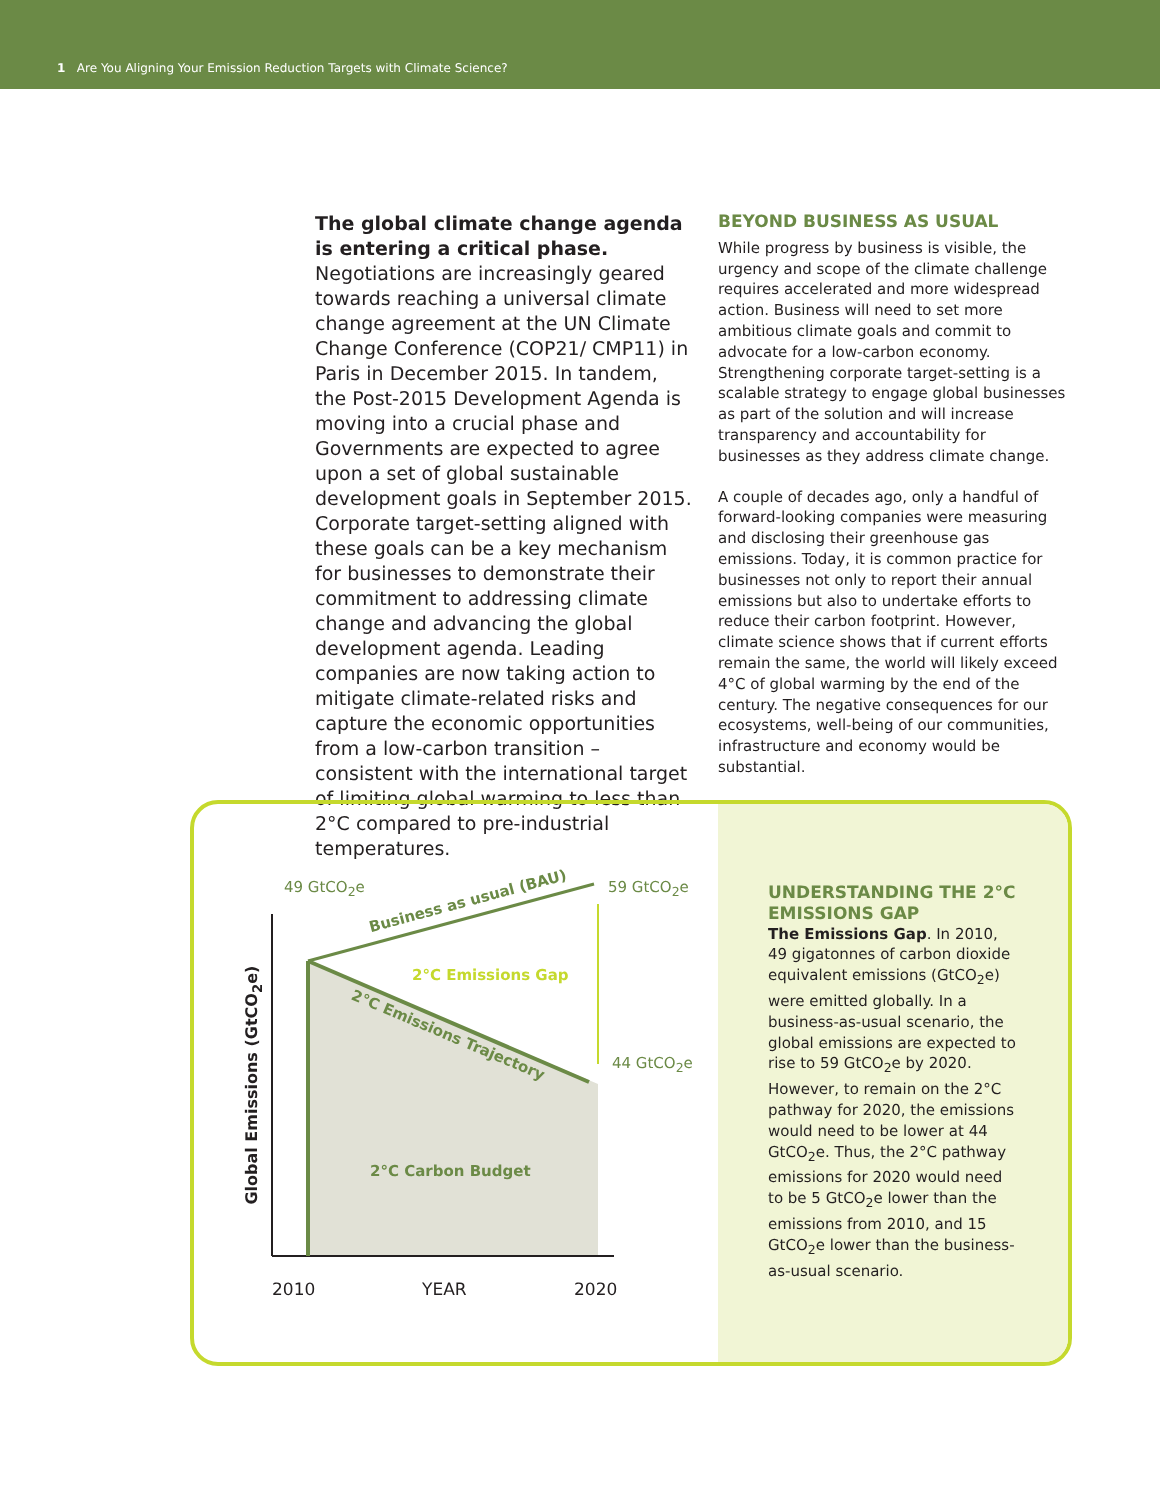1 Are You Aligning Your Emission Reduction Targets with Climate Science?
The global climate change agenda is entering a critical phase. Negotiations are increasingly geared towards reaching a universal climate change agreement at the UN Climate Change Conference (COP21/ CMP11) in Paris in December 2015. In tandem, the Post-2015 Development Agenda is moving into a crucial phase and Governments are expected to agree upon a set of global sustainable development goals in September 2015. Corporate target-setting aligned with these goals can be a key mechanism for businesses to demonstrate their commitment to addressing climate change and advancing the global development agenda. Leading companies are now taking action to mitigate climate-related risks and capture the economic opportunities from a low-carbon transition – consistent with the international target of limiting global warming to less than 2°C compared to pre-industrial temperatures.
BEYOND BUSINESS AS USUAL
While progress by business is visible, the urgency and scope of the climate challenge requires accelerated and more widespread action. Business will need to set more ambitious climate goals and commit to advocate for a low-carbon economy. Strengthening corporate target-setting is a scalable strategy to engage global businesses as part of the solution and will increase transparency and accountability for businesses as they address climate change.
A couple of decades ago, only a handful of forward-looking companies were measuring and disclosing their greenhouse gas emissions. Today, it is common practice for businesses not only to report their annual emissions but also to undertake efforts to reduce their carbon footprint. However, climate science shows that if current efforts remain the same, the world will likely exceed 4°C of global warming by the end of the century. The negative consequences for our ecosystems, well-being of our communities, infrastructure and economy would be substantial.
49 GtCO<sub>2</sub>e
Business as usual (BAU)
59 GtCO<sub>2</sub>e
2°C Emissions Gap
2°C Emissions Trajectory
44 GtCO<sub>2</sub>e
2°C Carbon Budget
Global Emissions (GtCO<sub>2</sub>e)
2010 YEAR 2020
UNDERSTANDING THE 2°C EMISSIONS GAP
The Emissions Gap. In 2010, 49 gigatonnes of carbon dioxide equivalent emissions (GtCO<sub>2</sub>e) were emitted globally. In a business-as-usual scenario, the global emissions are expected to rise to 59 GtCO<sub>2</sub>e by 2020. However, to remain on the 2°C pathway for 2020, the emissions would need to be lower at 44 GtCO<sub>2</sub>e. Thus, the 2°C pathway emissions for 2020 would need to be 5 GtCO<sub>2</sub>e lower than the emissions from 2010, and 15 GtCO<sub>2</sub>e lower than the business-as-usual scenario.